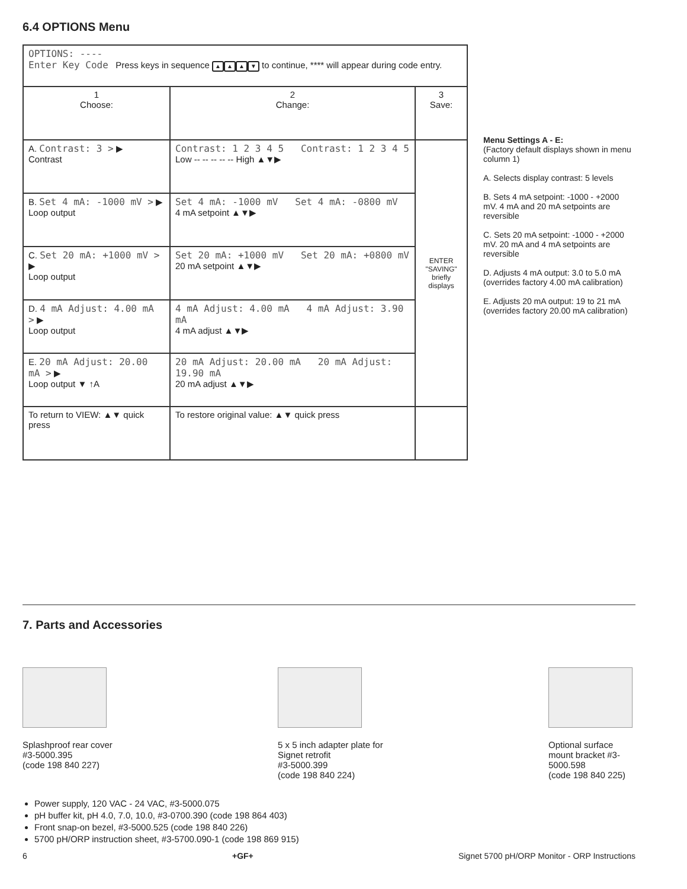6.4 OPTIONS Menu
| OPTIONS: ---- Enter Key Code Press keys in sequence ▲ ▲ ▲ ▼ to continue, **** will appear during code entry. | | |
| 1 Choose: | 2 Change: | 3 Save: |
| A. Contrast: 3 > ▶ Contrast | Contrast: 1 2 3 4 5 Contrast: 1 2 3 4 5 Low -- -- -- -- -- High ▲▼▶ | ENTER "SAVING" briefly displays |
| B. Set 4 mA: -1000 mV > ▶ Loop output | Set 4 mA: -1000 mV Set 4 mA: -0800 mV 4 mA setpoint ▲▼▶ | |
| C. Set 20 mA: +1000 mV > ▶ Loop output | Set 20 mA: +1000 mV Set 20 mA: +0800 mV 20 mA setpoint ▲▼▶ | |
| D. 4 mA Adjust: 4.00 mA > ▶ Loop output | 4 mA Adjust: 4.00 mA 4 mA Adjust: 3.90 mA 4 mA adjust ▲▼▶ | |
| E. 20 mA Adjust: 20.00 mA > ▶ Loop output ▼ ↑A | 20 mA Adjust: 20.00 mA 20 mA Adjust: 19.90 mA 20 mA adjust ▲▼▶ | |
| To return to VIEW: ▲▼ quick press | To restore original value: ▲▼ quick press | |
Menu Settings A - E:
(Factory default displays shown in menu column 1)
A. Selects display contrast: 5 levels
B. Sets 4 mA setpoint: -1000 - +2000 mV. 4 mA and 20 mA setpoints are reversible
C. Sets 20 mA setpoint: -1000 - +2000 mV. 20 mA and 4 mA setpoints are reversible
D. Adjusts 4 mA output: 3.0 to 5.0 mA (overrides factory 4.00 mA calibration)
E. Adjusts 20 mA output: 19 to 21 mA (overrides factory 20.00 mA calibration)
7. Parts and Accessories
Splashproof rear cover
#3-5000.395
(code 198 840 227)
5 x 5 inch adapter plate for
Signet retrofit
#3-5000.399
(code 198 840 224)
Optional surface
mount bracket #3-
5000.598
(code 198 840 225)
Power supply, 120 VAC - 24 VAC, #3-5000.075
pH buffer kit, pH 4.0, 7.0, 10.0, #3-0700.390 (code 198 864 403)
Front snap-on bezel, #3-5000.525 (code 198 840 226)
5700 pH/ORP instruction sheet, #3-5700.090-1 (code 198 869 915)
6 +GF+ Signet 5700 pH/ORP Monitor - ORP Instructions